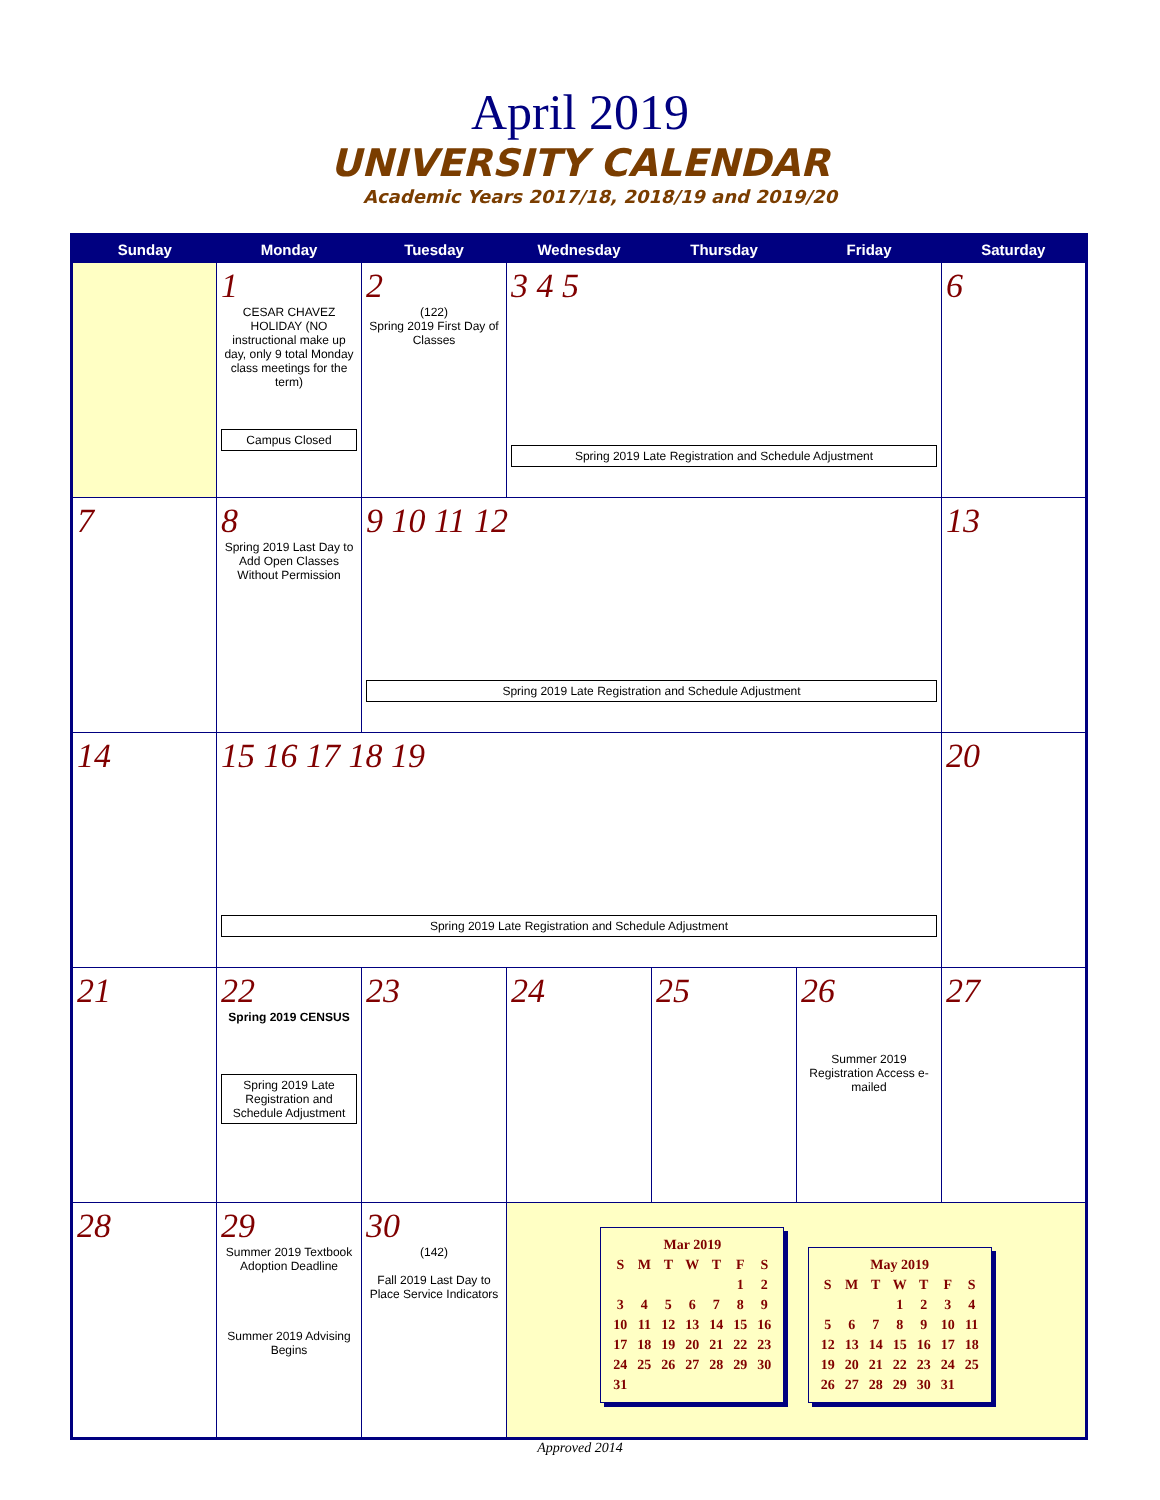April 2019
UNIVERSITY CALENDAR
Academic Years 2017/18, 2018/19 and 2019/20
| Sunday | Monday | Tuesday | Wednesday | Thursday | Friday | Saturday |
| --- | --- | --- | --- | --- | --- | --- |
| | 1 CESAR CHAVEZ HOLIDAY (NO instructional make up day, only 9 total Monday class meetings for the term) Campus Closed | 2 (122) Spring 2019 First Day of Classes | 3 4 5 Spring 2019 Late Registration and Schedule Adjustment | | | 6 |
| 7 | 8 Spring 2019 Last Day to Add Open Classes Without Permission | 9 10 11 12 Spring 2019 Late Registration and Schedule Adjustment | | | | 13 |
| 14 | 15 16 17 18 19 Spring 2019 Late Registration and Schedule Adjustment | | | | | 20 |
| 21 | 22 Spring 2019 CENSUS Spring 2019 Late Registration and Schedule Adjustment | 23 | 24 | 25 | 26 Summer 2019 Registration Access e-mailed | 27 |
| 28 | 29 Summer 2019 Textbook Adoption Deadline Summer 2019 Advising Begins | 30 (142) Fall 2019 Last Day to Place Service Indicators | / Mar 2019 / / / / / / / / S / M / T / W / T / F / S / / / / / / / 1 / 2 / / 3 / 4 / 5 / 6 / 7 / 8 / 9 / / 10 / 11 / 12 / 13 / 14 / 15 / 16 / / 17 / 18 / 19 / 20 / 21 / 22 / 23 / / 24 / 25 / 26 / 27 / 28 / 29 / 30 / / 31 / / / / / / / / May 2019 / / / / / / / / S / M / T / W / T / F / S / / / / / 1 / 2 / 3 / 4 / / 5 / 6 / 7 / 8 / 9 / 10 / 11 / / 12 / 13 / 14 / 15 / 16 / 17 / 18 / / 19 / 20 / 21 / 22 / 23 / 24 / 25 / / 26 / 27 / 28 / 29 / 30 / 31 / / | | | |
Approved 2014